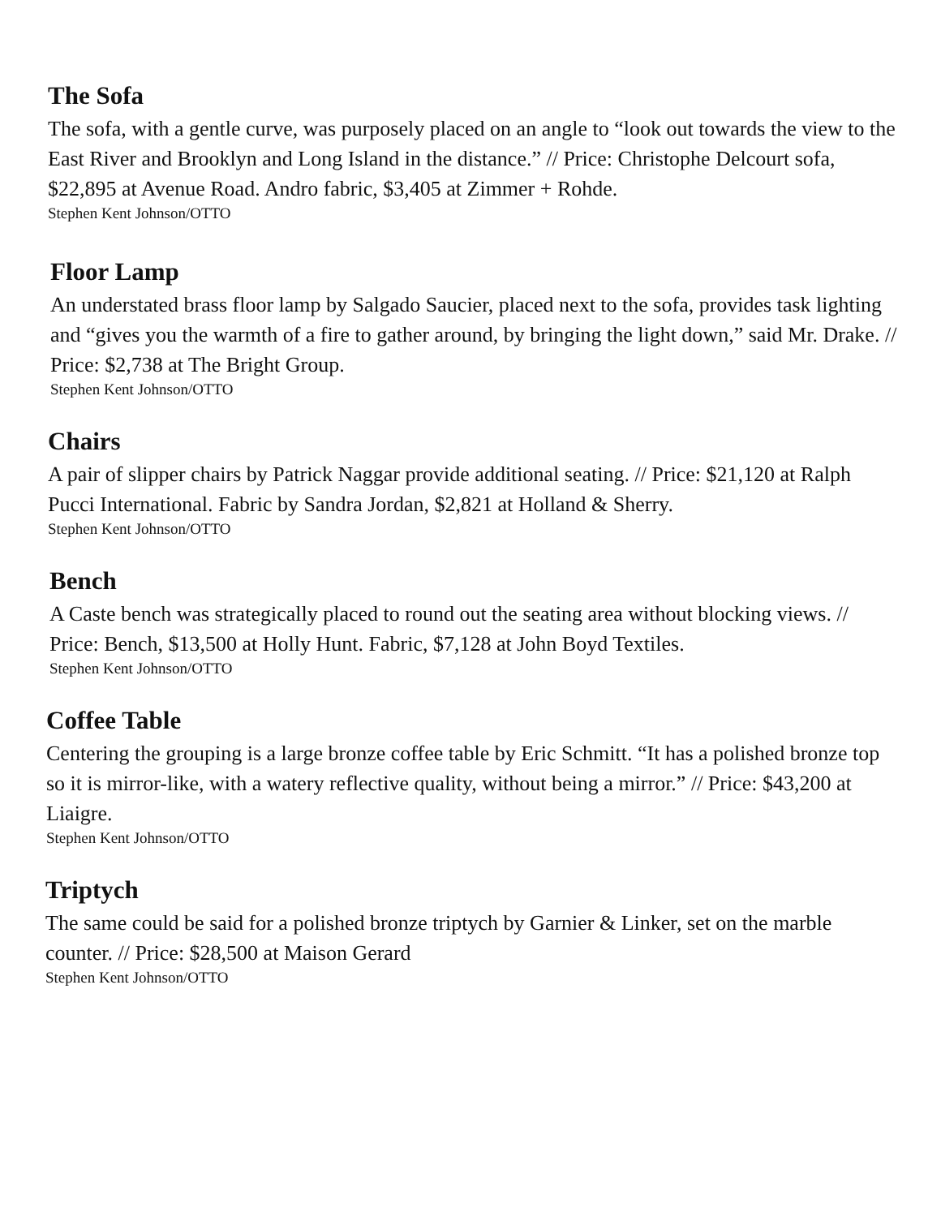The Sofa
The sofa, with a gentle curve, was purposely placed on an angle to “look out towards the view to the East River and Brooklyn and Long Island in the distance.” // Price: Christophe Delcourt sofa, $22,895 at Avenue Road. Andro fabric, $3,405 at Zimmer + Rohde.
Stephen Kent Johnson/OTTO
Floor Lamp
An understated brass floor lamp by Salgado Saucier, placed next to the sofa, provides task lighting and “gives you the warmth of a fire to gather around, by bringing the light down,” said Mr. Drake. // Price: $2,738 at The Bright Group.
Stephen Kent Johnson/OTTO
Chairs
A pair of slipper chairs by Patrick Naggar provide additional seating. // Price: $21,120 at Ralph Pucci International. Fabric by Sandra Jordan, $2,821 at Holland & Sherry.
Stephen Kent Johnson/OTTO
Bench
A Caste bench was strategically placed to round out the seating area without blocking views. // Price: Bench, $13,500 at Holly Hunt. Fabric, $7,128 at John Boyd Textiles.
Stephen Kent Johnson/OTTO
Coffee Table
Centering the grouping is a large bronze coffee table by Eric Schmitt. “It has a polished bronze top so it is mirror-like, with a watery reflective quality, without being a mirror.” // Price: $43,200 at Liaigre.
Stephen Kent Johnson/OTTO
Triptych
The same could be said for a polished bronze triptych by Garnier & Linker, set on the marble counter. // Price: $28,500 at Maison Gerard
Stephen Kent Johnson/OTTO